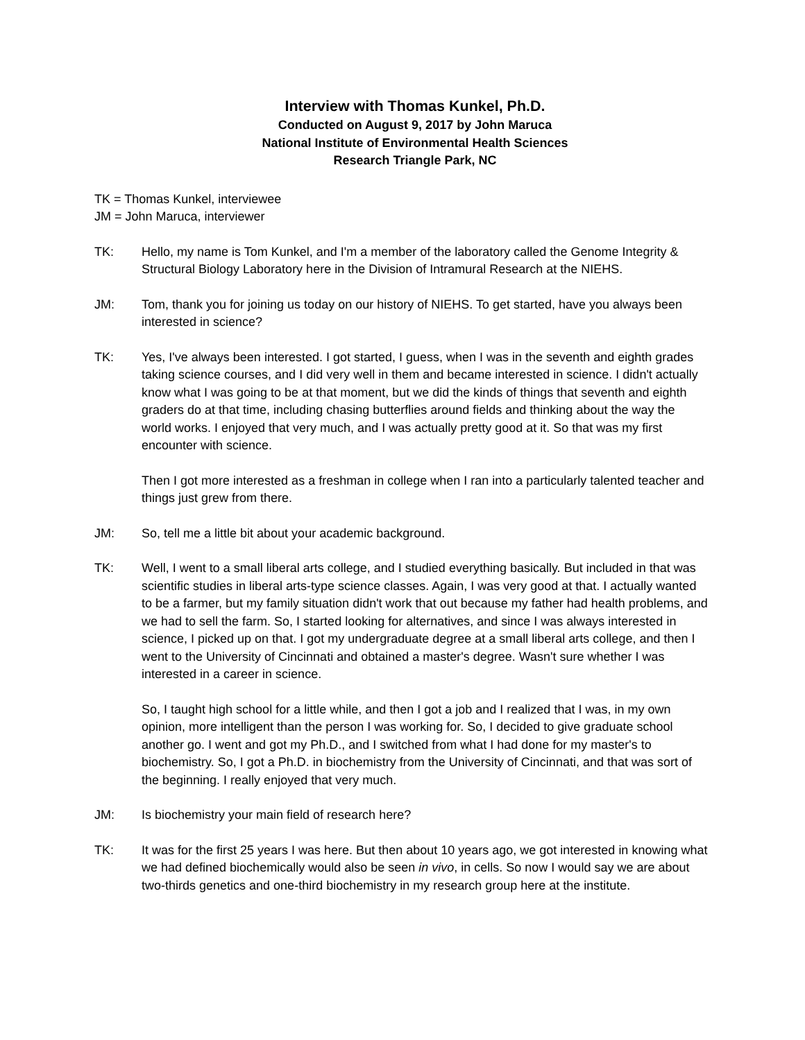Interview with Thomas Kunkel, Ph.D.
Conducted on August 9, 2017 by John Maruca
National Institute of Environmental Health Sciences
Research Triangle Park, NC
TK = Thomas Kunkel, interviewee
JM = John Maruca, interviewer
TK: Hello, my name is Tom Kunkel, and I'm a member of the laboratory called the Genome Integrity & Structural Biology Laboratory here in the Division of Intramural Research at the NIEHS.
JM: Tom, thank you for joining us today on our history of NIEHS. To get started, have you always been interested in science?
TK: Yes, I've always been interested. I got started, I guess, when I was in the seventh and eighth grades taking science courses, and I did very well in them and became interested in science. I didn't actually know what I was going to be at that moment, but we did the kinds of things that seventh and eighth graders do at that time, including chasing butterflies around fields and thinking about the way the world works. I enjoyed that very much, and I was actually pretty good at it. So that was my first encounter with science.
Then I got more interested as a freshman in college when I ran into a particularly talented teacher and things just grew from there.
JM: So, tell me a little bit about your academic background.
TK: Well, I went to a small liberal arts college, and I studied everything basically. But included in that was scientific studies in liberal arts-type science classes. Again, I was very good at that. I actually wanted to be a farmer, but my family situation didn't work that out because my father had health problems, and we had to sell the farm. So, I started looking for alternatives, and since I was always interested in science, I picked up on that. I got my undergraduate degree at a small liberal arts college, and then I went to the University of Cincinnati and obtained a master's degree. Wasn't sure whether I was interested in a career in science.
So, I taught high school for a little while, and then I got a job and I realized that I was, in my own opinion, more intelligent than the person I was working for. So, I decided to give graduate school another go. I went and got my Ph.D., and I switched from what I had done for my master's to biochemistry. So, I got a Ph.D. in biochemistry from the University of Cincinnati, and that was sort of the beginning. I really enjoyed that very much.
JM: Is biochemistry your main field of research here?
TK: It was for the first 25 years I was here. But then about 10 years ago, we got interested in knowing what we had defined biochemically would also be seen in vivo, in cells. So now I would say we are about two-thirds genetics and one-third biochemistry in my research group here at the institute.